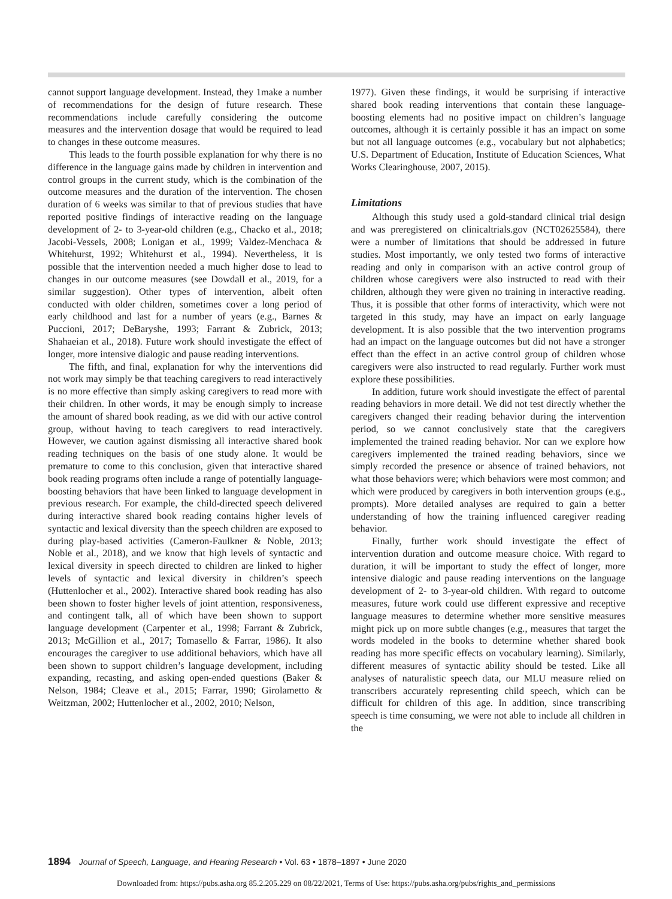cannot support language development. Instead, they 1make a number of recommendations for the design of future research. These recommendations include carefully considering the outcome measures and the intervention dosage that would be required to lead to changes in these outcome measures.
This leads to the fourth possible explanation for why there is no difference in the language gains made by children in intervention and control groups in the current study, which is the combination of the outcome measures and the duration of the intervention. The chosen duration of 6 weeks was similar to that of previous studies that have reported positive findings of interactive reading on the language development of 2- to 3-year-old children (e.g., Chacko et al., 2018; Jacobi-Vessels, 2008; Lonigan et al., 1999; Valdez-Menchaca & Whitehurst, 1992; Whitehurst et al., 1994). Nevertheless, it is possible that the intervention needed a much higher dose to lead to changes in our outcome measures (see Dowdall et al., 2019, for a similar suggestion). Other types of intervention, albeit often conducted with older children, sometimes cover a long period of early childhood and last for a number of years (e.g., Barnes & Puccioni, 2017; DeBaryshe, 1993; Farrant & Zubrick, 2013; Shahaeian et al., 2018). Future work should investigate the effect of longer, more intensive dialogic and pause reading interventions.
The fifth, and final, explanation for why the interventions did not work may simply be that teaching caregivers to read interactively is no more effective than simply asking caregivers to read more with their children. In other words, it may be enough simply to increase the amount of shared book reading, as we did with our active control group, without having to teach caregivers to read interactively. However, we caution against dismissing all interactive shared book reading techniques on the basis of one study alone. It would be premature to come to this conclusion, given that interactive shared book reading programs often include a range of potentially language-boosting behaviors that have been linked to language development in previous research. For example, the child-directed speech delivered during interactive shared book reading contains higher levels of syntactic and lexical diversity than the speech children are exposed to during play-based activities (Cameron-Faulkner & Noble, 2013; Noble et al., 2018), and we know that high levels of syntactic and lexical diversity in speech directed to children are linked to higher levels of syntactic and lexical diversity in children’s speech (Huttenlocher et al., 2002). Interactive shared book reading has also been shown to foster higher levels of joint attention, responsiveness, and contingent talk, all of which have been shown to support language development (Carpenter et al., 1998; Farrant & Zubrick, 2013; McGillion et al., 2017; Tomasello & Farrar, 1986). It also encourages the caregiver to use additional behaviors, which have all been shown to support children’s language development, including expanding, recasting, and asking open-ended questions (Baker & Nelson, 1984; Cleave et al., 2015; Farrar, 1990; Girolametto & Weitzman, 2002; Huttenlocher et al., 2002, 2010; Nelson,
1977). Given these findings, it would be surprising if interactive shared book reading interventions that contain these language-boosting elements had no positive impact on children’s language outcomes, although it is certainly possible it has an impact on some but not all language outcomes (e.g., vocabulary but not alphabetics; U.S. Department of Education, Institute of Education Sciences, What Works Clearinghouse, 2007, 2015).
Limitations
Although this study used a gold-standard clinical trial design and was preregistered on clinicaltrials.gov (NCT02625584), there were a number of limitations that should be addressed in future studies. Most importantly, we only tested two forms of interactive reading and only in comparison with an active control group of children whose caregivers were also instructed to read with their children, although they were given no training in interactive reading. Thus, it is possible that other forms of interactivity, which were not targeted in this study, may have an impact on early language development. It is also possible that the two intervention programs had an impact on the language outcomes but did not have a stronger effect than the effect in an active control group of children whose caregivers were also instructed to read regularly. Further work must explore these possibilities.
In addition, future work should investigate the effect of parental reading behaviors in more detail. We did not test directly whether the caregivers changed their reading behavior during the intervention period, so we cannot conclusively state that the caregivers implemented the trained reading behavior. Nor can we explore how caregivers implemented the trained reading behaviors, since we simply recorded the presence or absence of trained behaviors, not what those behaviors were; which behaviors were most common; and which were produced by caregivers in both intervention groups (e.g., prompts). More detailed analyses are required to gain a better understanding of how the training influenced caregiver reading behavior.
Finally, further work should investigate the effect of intervention duration and outcome measure choice. With regard to duration, it will be important to study the effect of longer, more intensive dialogic and pause reading interventions on the language development of 2- to 3-year-old children. With regard to outcome measures, future work could use different expressive and receptive language measures to determine whether more sensitive measures might pick up on more subtle changes (e.g., measures that target the words modeled in the books to determine whether shared book reading has more specific effects on vocabulary learning). Similarly, different measures of syntactic ability should be tested. Like all analyses of naturalistic speech data, our MLU measure relied on transcribers accurately representing child speech, which can be difficult for children of this age. In addition, since transcribing speech is time consuming, we were not able to include all children in the
1894 Journal of Speech, Language, and Hearing Research • Vol. 63 • 1878–1897 • June 2020
Downloaded from: https://pubs.asha.org 85.2.205.229 on 08/22/2021, Terms of Use: https://pubs.asha.org/pubs/rights_and_permissions